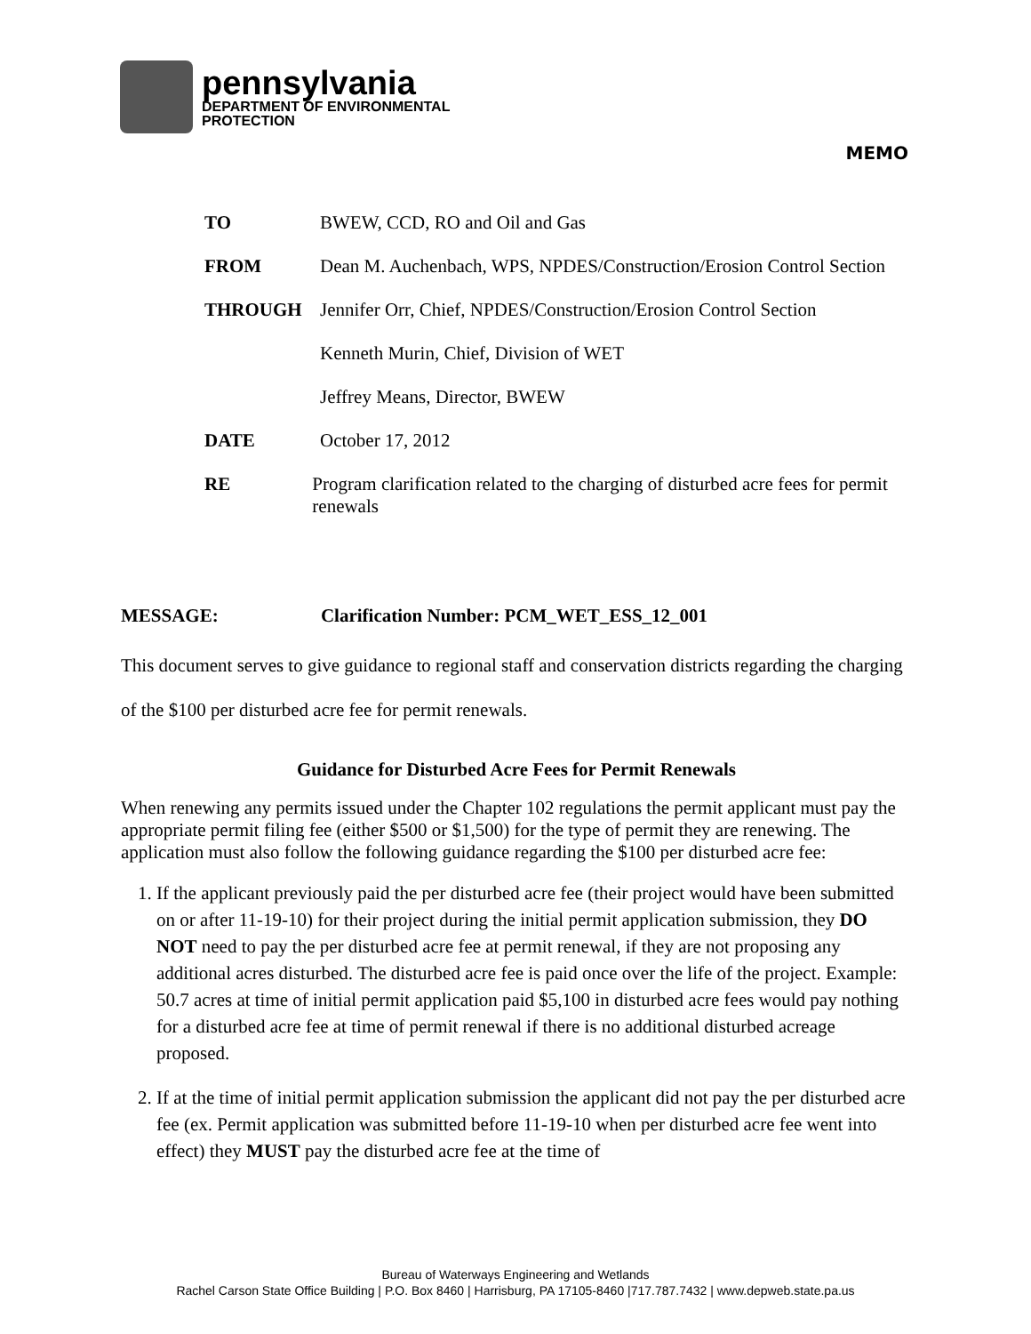pennsylvania
DEPARTMENT OF ENVIRONMENTAL
PROTECTION
MEMO
TO BWEW, CCD, RO and Oil and Gas
FROM Dean M. Auchenbach, WPS, NPDES/Construction/Erosion Control Section
THROUGH Jennifer Orr, Chief, NPDES/Construction/Erosion Control Section
Kenneth Murin, Chief, Division of WET
Jeffrey Means, Director, BWEW
DATE October 17, 2012
RE Program clarification related to the charging of disturbed acre fees for permit renewals
MESSAGE: Clarification Number: PCM_WET_ESS_12_001
This document serves to give guidance to regional staff and conservation districts regarding the charging of the $100 per disturbed acre fee for permit renewals.
Guidance for Disturbed Acre Fees for Permit Renewals
When renewing any permits issued under the Chapter 102 regulations the permit applicant must pay the appropriate permit filing fee (either $500 or $1,500) for the type of permit they are renewing. The application must also follow the following guidance regarding the $100 per disturbed acre fee:
1. If the applicant previously paid the per disturbed acre fee (their project would have been submitted on or after 11-19-10) for their project during the initial permit application submission, they DO NOT need to pay the per disturbed acre fee at permit renewal, if they are not proposing any additional acres disturbed. The disturbed acre fee is paid once over the life of the project. Example: 50.7 acres at time of initial permit application paid $5,100 in disturbed acre fees would pay nothing for a disturbed acre fee at time of permit renewal if there is no additional disturbed acreage proposed.
2. If at the time of initial permit application submission the applicant did not pay the per disturbed acre fee (ex. Permit application was submitted before 11-19-10 when per disturbed acre fee went into effect) they MUST pay the disturbed acre fee at the time of
Bureau of Waterways Engineering and Wetlands
Rachel Carson State Office Building | P.O. Box 8460 | Harrisburg, PA 17105-8460 |717.787.7432 | www.depweb.state.pa.us